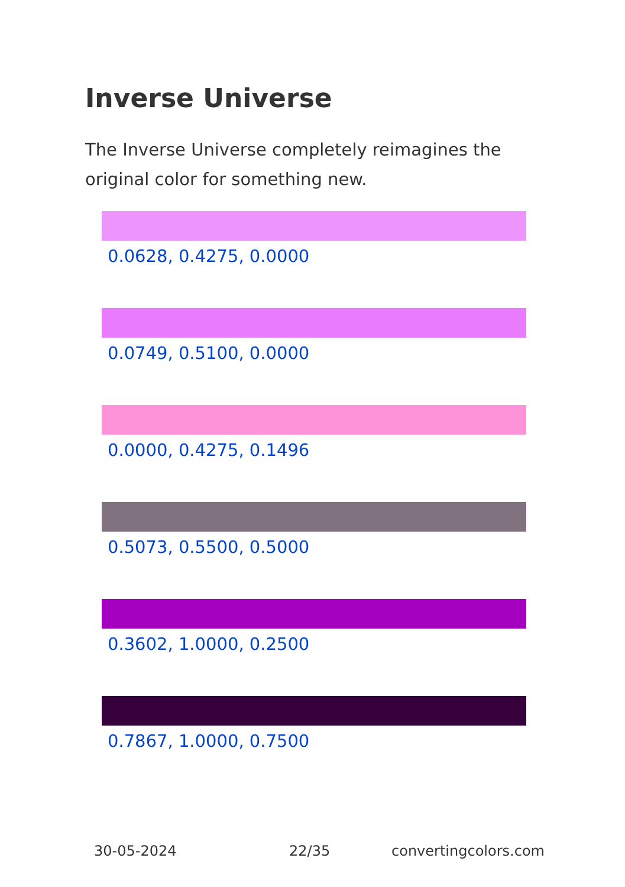Inverse Universe
The Inverse Universe completely reimagines the original color for something new.
0.0628, 0.4275, 0.0000
0.0749, 0.5100, 0.0000
0.0000, 0.4275, 0.1496
0.5073, 0.5500, 0.5000
0.3602, 1.0000, 0.2500
0.7867, 1.0000, 0.7500
30-05-2024 22/35 convertingcolors.com